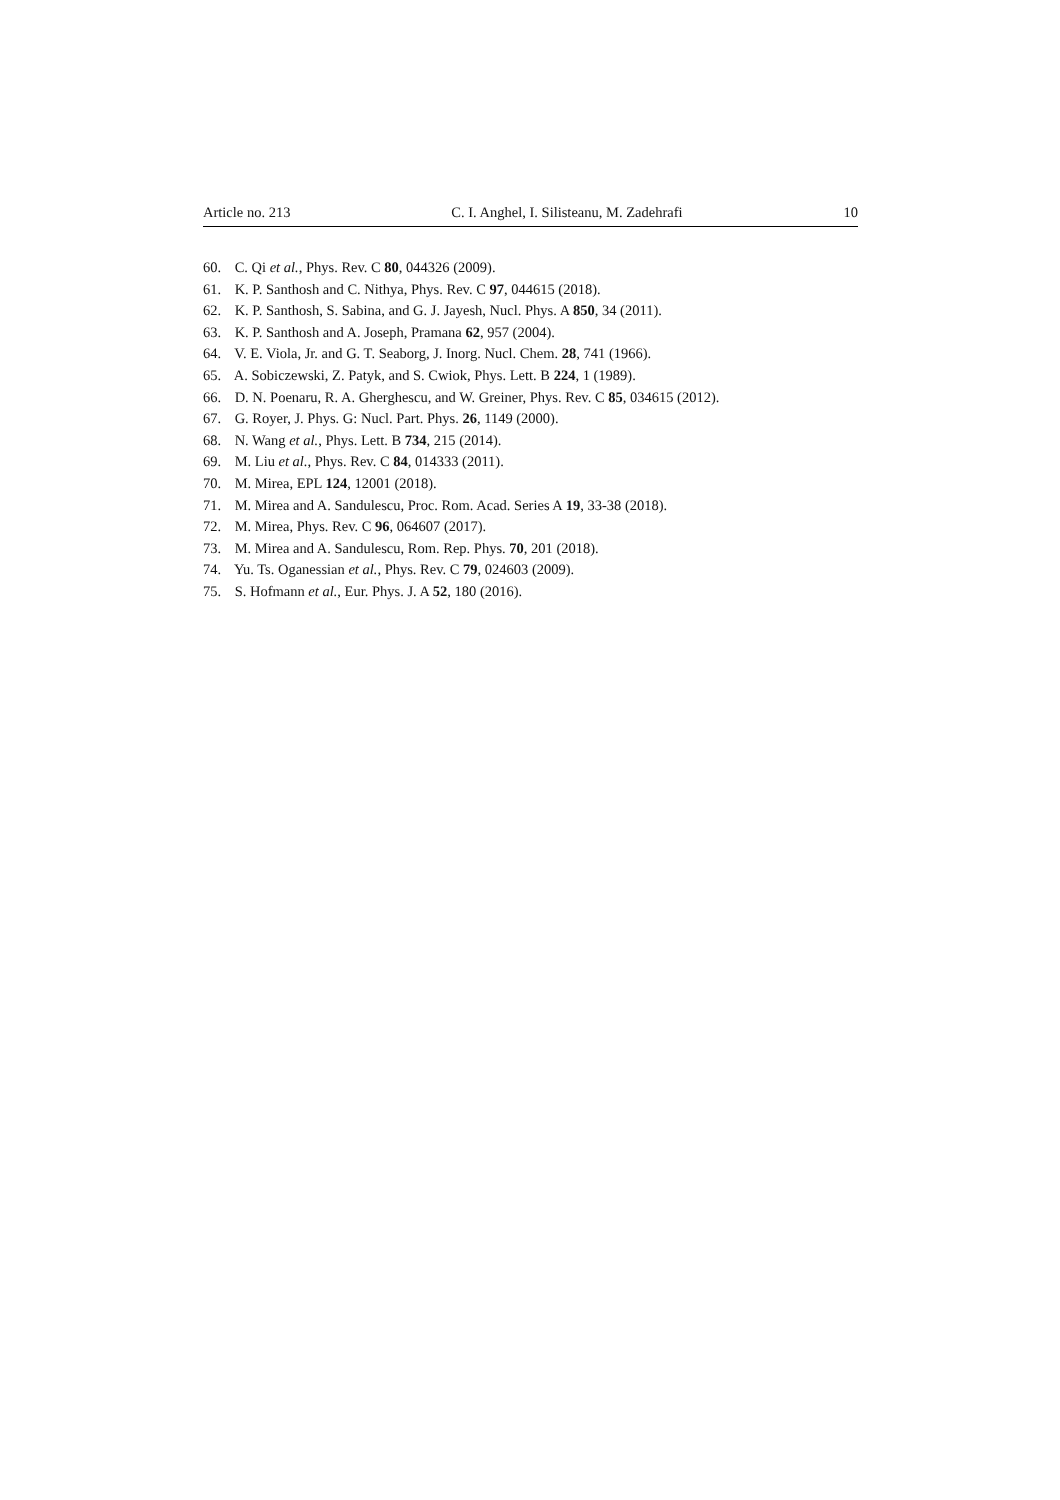Article no. 213 C. I. Anghel, I. Silisteanu, M. Zadehrafi 10
60. C. Qi et al., Phys. Rev. C 80, 044326 (2009).
61. K. P. Santhosh and C. Nithya, Phys. Rev. C 97, 044615 (2018).
62. K. P. Santhosh, S. Sabina, and G. J. Jayesh, Nucl. Phys. A 850, 34 (2011).
63. K. P. Santhosh and A. Joseph, Pramana 62, 957 (2004).
64. V. E. Viola, Jr. and G. T. Seaborg, J. Inorg. Nucl. Chem. 28, 741 (1966).
65. A. Sobiczewski, Z. Patyk, and S. Cwiok, Phys. Lett. B 224, 1 (1989).
66. D. N. Poenaru, R. A. Gherghescu, and W. Greiner, Phys. Rev. C 85, 034615 (2012).
67. G. Royer, J. Phys. G: Nucl. Part. Phys. 26, 1149 (2000).
68. N. Wang et al., Phys. Lett. B 734, 215 (2014).
69. M. Liu et al., Phys. Rev. C 84, 014333 (2011).
70. M. Mirea, EPL 124, 12001 (2018).
71. M. Mirea and A. Sandulescu, Proc. Rom. Acad. Series A 19, 33-38 (2018).
72. M. Mirea, Phys. Rev. C 96, 064607 (2017).
73. M. Mirea and A. Sandulescu, Rom. Rep. Phys. 70, 201 (2018).
74. Yu. Ts. Oganessian et al., Phys. Rev. C 79, 024603 (2009).
75. S. Hofmann et al., Eur. Phys. J. A 52, 180 (2016).